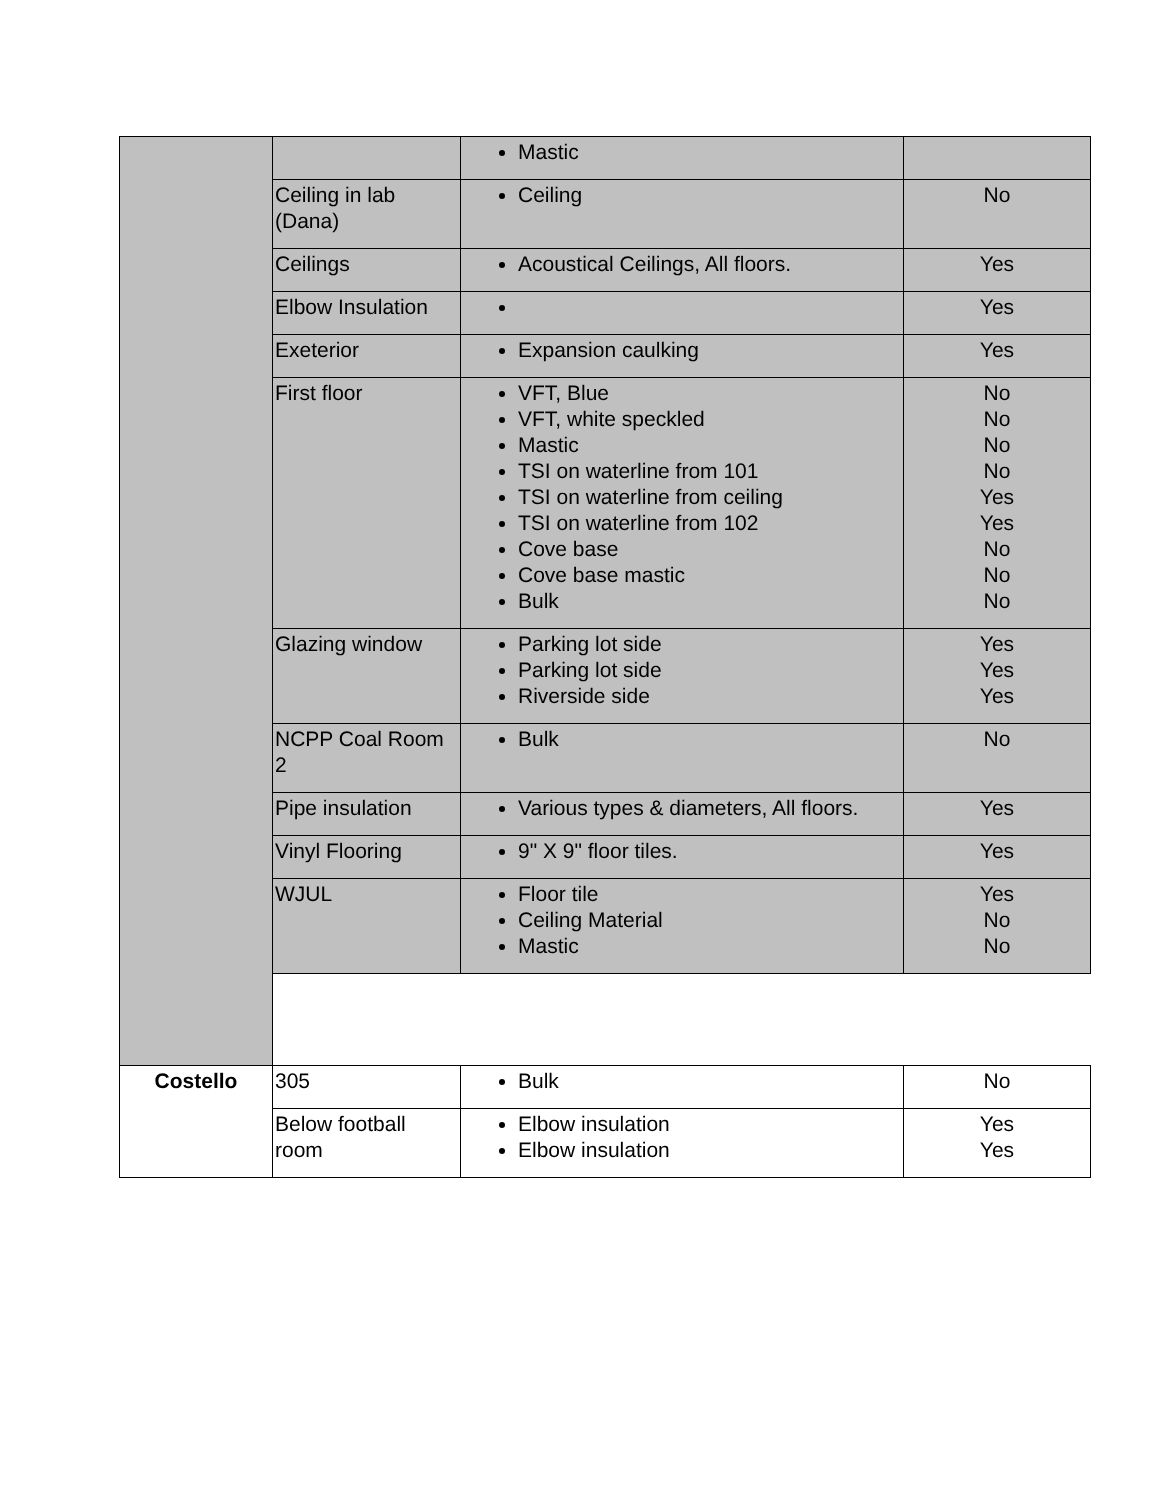| | | Mastic | |
| | Ceiling in lab (Dana) | Ceiling | No |
| | Ceilings | Acoustical Ceilings, All floors. | Yes |
| | Elbow Insulation | | Yes |
| | Exeterior | Expansion caulking | Yes |
| | First floor | VFT, Blue VFT, white speckled Mastic TSI on waterline from 101 TSI on waterline from ceiling TSI on waterline from 102 Cove base Cove base mastic Bulk | No No No No Yes Yes No No No |
| | Glazing window | Parking lot side Parking lot side Riverside side | Yes Yes Yes |
| | NCPP Coal Room 2 | Bulk | No |
| | Pipe insulation | Various types & diameters, All floors. | Yes |
| | Vinyl Flooring | 9" X 9" floor tiles. | Yes |
| | WJUL | Floor tile Ceiling Material Mastic | Yes No No |
| Costello | 305 | Bulk | No |
| | Below football room | Elbow insulation Elbow insulation | Yes Yes |